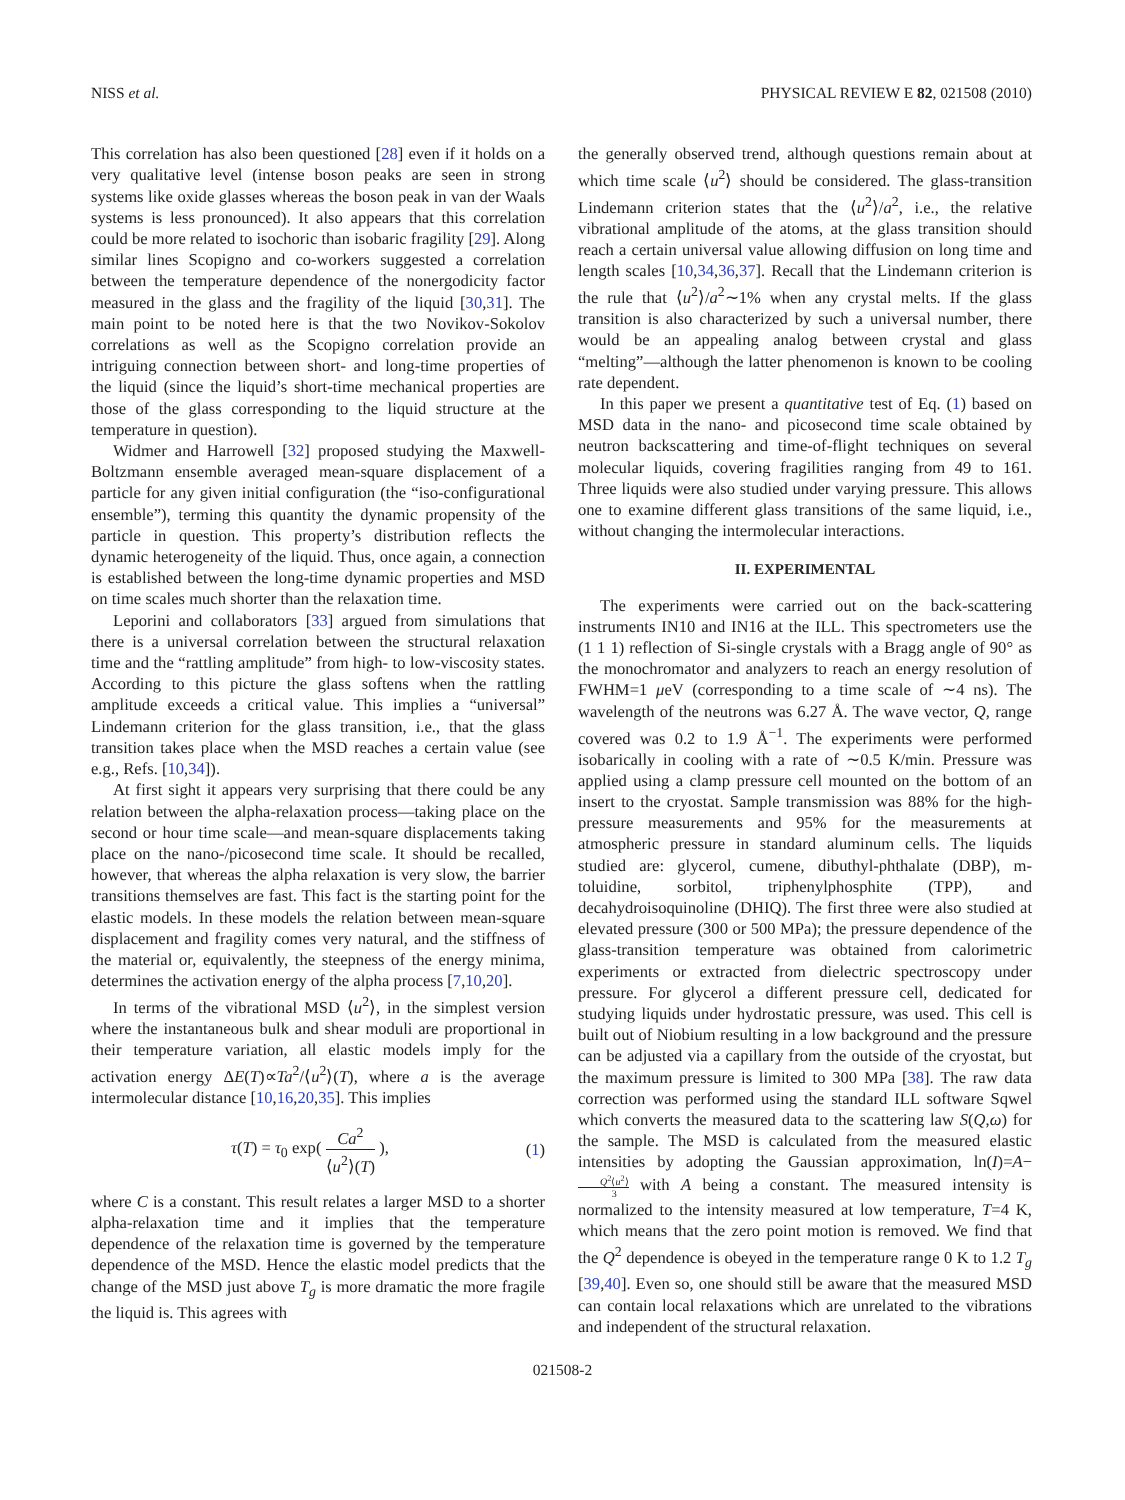NISS et al. PHYSICAL REVIEW E 82, 021508 (2010)
This correlation has also been questioned [28] even if it holds on a very qualitative level (intense boson peaks are seen in strong systems like oxide glasses whereas the boson peak in van der Waals systems is less pronounced). It also appears that this correlation could be more related to isochoric than isobaric fragility [29]. Along similar lines Scopigno and co-workers suggested a correlation between the temperature dependence of the nonergodicity factor measured in the glass and the fragility of the liquid [30,31]. The main point to be noted here is that the two Novikov-Sokolov correlations as well as the Scopigno correlation provide an intriguing connection between short- and long-time properties of the liquid (since the liquid’s short-time mechanical properties are those of the glass corresponding to the liquid structure at the temperature in question).
Widmer and Harrowell [32] proposed studying the Maxwell-Boltzmann ensemble averaged mean-square displacement of a particle for any given initial configuration (the “iso-configurational ensemble”), terming this quantity the dynamic propensity of the particle in question. This property’s distribution reflects the dynamic heterogeneity of the liquid. Thus, once again, a connection is established between the long-time dynamic properties and MSD on time scales much shorter than the relaxation time.
Leporini and collaborators [33] argued from simulations that there is a universal correlation between the structural relaxation time and the “rattling amplitude” from high- to low-viscosity states. According to this picture the glass softens when the rattling amplitude exceeds a critical value. This implies a “universal” Lindemann criterion for the glass transition, i.e., that the glass transition takes place when the MSD reaches a certain value (see e.g., Refs. [10,34]).
At first sight it appears very surprising that there could be any relation between the alpha-relaxation process—taking place on the second or hour time scale—and mean-square displacements taking place on the nano-/picosecond time scale. It should be recalled, however, that whereas the alpha relaxation is very slow, the barrier transitions themselves are fast. This fact is the starting point for the elastic models. In these models the relation between mean-square displacement and fragility comes very natural, and the stiffness of the material or, equivalently, the steepness of the energy minima, determines the activation energy of the alpha process [7,10,20].
In terms of the vibrational MSD ⟨u<sup>2</sup>⟩, in the simplest version where the instantaneous bulk and shear moduli are proportional in their temperature variation, all elastic models imply for the activation energy ΔE(T)∝Ta<sup>2</sup>/⟨u<sup>2</sup>⟩(T), where a is the average intermolecular distance [10,16,20,35]. This implies
τ(T) = τ<sub>0</sub> exp( Ca<sup>2</sup> ⟨u<sup>2</sup>⟩(T) ), (1)
where C is a constant. This result relates a larger MSD to a shorter alpha-relaxation time and it implies that the temperature dependence of the relaxation time is governed by the temperature dependence of the MSD. Hence the elastic model predicts that the change of the MSD just above T<sub>g</sub> is more dramatic the more fragile the liquid is. This agrees with
the generally observed trend, although questions remain about at which time scale ⟨u<sup>2</sup>⟩ should be considered. The glass-transition Lindemann criterion states that the ⟨u<sup>2</sup>⟩/a<sup>2</sup>, i.e., the relative vibrational amplitude of the atoms, at the glass transition should reach a certain universal value allowing diffusion on long time and length scales [10,34,36,37]. Recall that the Lindemann criterion is the rule that ⟨u<sup>2</sup>⟩/a<sup>2</sup>∼1% when any crystal melts. If the glass transition is also characterized by such a universal number, there would be an appealing analog between crystal and glass “melting”—although the latter phenomenon is known to be cooling rate dependent.
In this paper we present a quantitative test of Eq. (1) based on MSD data in the nano- and picosecond time scale obtained by neutron backscattering and time-of-flight techniques on several molecular liquids, covering fragilities ranging from 49 to 161. Three liquids were also studied under varying pressure. This allows one to examine different glass transitions of the same liquid, i.e., without changing the intermolecular interactions.
II. EXPERIMENTAL
The experiments were carried out on the back-scattering instruments IN10 and IN16 at the ILL. This spectrometers use the (1 1 1) reflection of Si-single crystals with a Bragg angle of 90° as the monochromator and analyzers to reach an energy resolution of FWHM=1 μeV (corresponding to a time scale of ∼4 ns). The wavelength of the neutrons was 6.27 Å. The wave vector, Q, range covered was 0.2 to 1.9 Å<sup>−1</sup>. The experiments were performed isobarically in cooling with a rate of ∼0.5 K/min. Pressure was applied using a clamp pressure cell mounted on the bottom of an insert to the cryostat. Sample transmission was 88% for the high-pressure measurements and 95% for the measurements at atmospheric pressure in standard aluminum cells. The liquids studied are: glycerol, cumene, dibuthyl-phthalate (DBP), m-toluidine, sorbitol, triphenylphosphite (TPP), and decahydroisoquinoline (DHIQ). The first three were also studied at elevated pressure (300 or 500 MPa); the pressure dependence of the glass-transition temperature was obtained from calorimetric experiments or extracted from dielectric spectroscopy under pressure. For glycerol a different pressure cell, dedicated for studying liquids under hydrostatic pressure, was used. This cell is built out of Niobium resulting in a low background and the pressure can be adjusted via a capillary from the outside of the cryostat, but the maximum pressure is limited to 300 MPa [38]. The raw data correction was performed using the standard ILL software Sqwel which converts the measured data to the scattering law S(Q,ω) for the sample. The MSD is calculated from the measured elastic intensities by adopting the Gaussian approximation, ln(I)=A−Q<sup>2</sup>⟨u<sup>2</sup>⟩ 3 with A being a constant. The measured intensity is normalized to the intensity measured at low temperature, T=4 K, which means that the zero point motion is removed. We find that the Q<sup>2</sup> dependence is obeyed in the temperature range 0 K to 1.2 T<sub>g</sub> [39,40]. Even so, one should still be aware that the measured MSD can contain local relaxations which are unrelated to the vibrations and independent of the structural relaxation.
021508-2